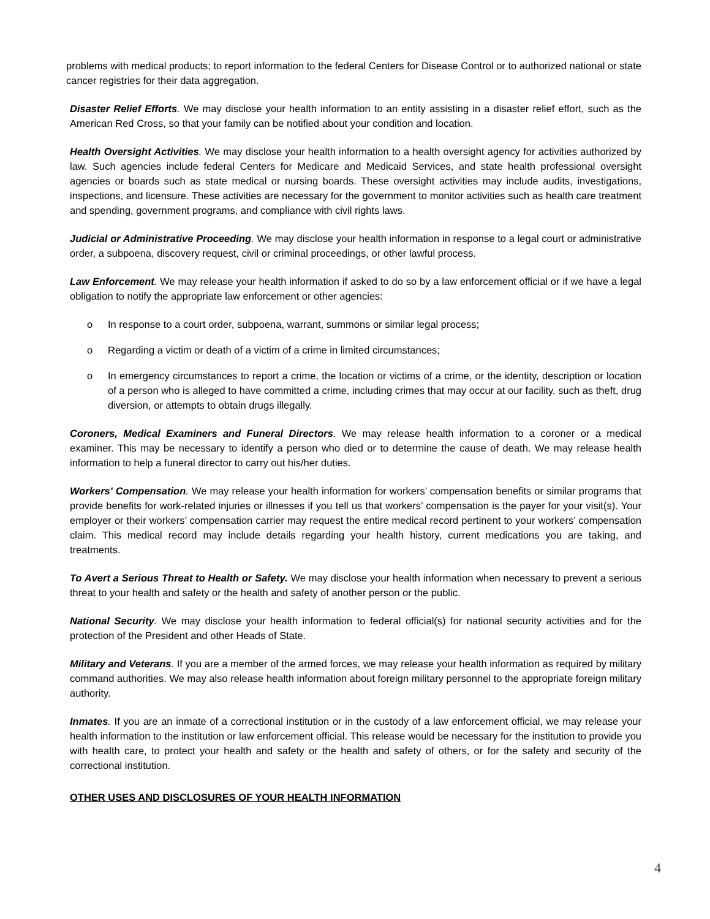problems with medical products; to report information to the federal Centers for Disease Control or to authorized national or state cancer registries for their data aggregation.
Disaster Relief Efforts. We may disclose your health information to an entity assisting in a disaster relief effort, such as the American Red Cross, so that your family can be notified about your condition and location.
Health Oversight Activities. We may disclose your health information to a health oversight agency for activities authorized by law. Such agencies include federal Centers for Medicare and Medicaid Services, and state health professional oversight agencies or boards such as state medical or nursing boards. These oversight activities may include audits, investigations, inspections, and licensure. These activities are necessary for the government to monitor activities such as health care treatment and spending, government programs, and compliance with civil rights laws.
Judicial or Administrative Proceeding. We may disclose your health information in response to a legal court or administrative order, a subpoena, discovery request, civil or criminal proceedings, or other lawful process.
Law Enforcement. We may release your health information if asked to do so by a law enforcement official or if we have a legal obligation to notify the appropriate law enforcement or other agencies:
o In response to a court order, subpoena, warrant, summons or similar legal process;
o Regarding a victim or death of a victim of a crime in limited circumstances;
o In emergency circumstances to report a crime, the location or victims of a crime, or the identity, description or location of a person who is alleged to have committed a crime, including crimes that may occur at our facility, such as theft, drug diversion, or attempts to obtain drugs illegally.
Coroners, Medical Examiners and Funeral Directors. We may release health information to a coroner or a medical examiner. This may be necessary to identify a person who died or to determine the cause of death. We may release health information to help a funeral director to carry out his/her duties.
Workers' Compensation. We may release your health information for workers’ compensation benefits or similar programs that provide benefits for work-related injuries or illnesses if you tell us that workers’ compensation is the payer for your visit(s). Your employer or their workers’ compensation carrier may request the entire medical record pertinent to your workers’ compensation claim. This medical record may include details regarding your health history, current medications you are taking, and treatments.
To Avert a Serious Threat to Health or Safety. We may disclose your health information when necessary to prevent a serious threat to your health and safety or the health and safety of another person or the public.
National Security. We may disclose your health information to federal official(s) for national security activities and for the protection of the President and other Heads of State.
Military and Veterans. If you are a member of the armed forces, we may release your health information as required by military command authorities. We may also release health information about foreign military personnel to the appropriate foreign military authority.
Inmates. If you are an inmate of a correctional institution or in the custody of a law enforcement official, we may release your health information to the institution or law enforcement official. This release would be necessary for the institution to provide you with health care, to protect your health and safety or the health and safety of others, or for the safety and security of the correctional institution.
OTHER USES AND DISCLOSURES OF YOUR HEALTH INFORMATION
4